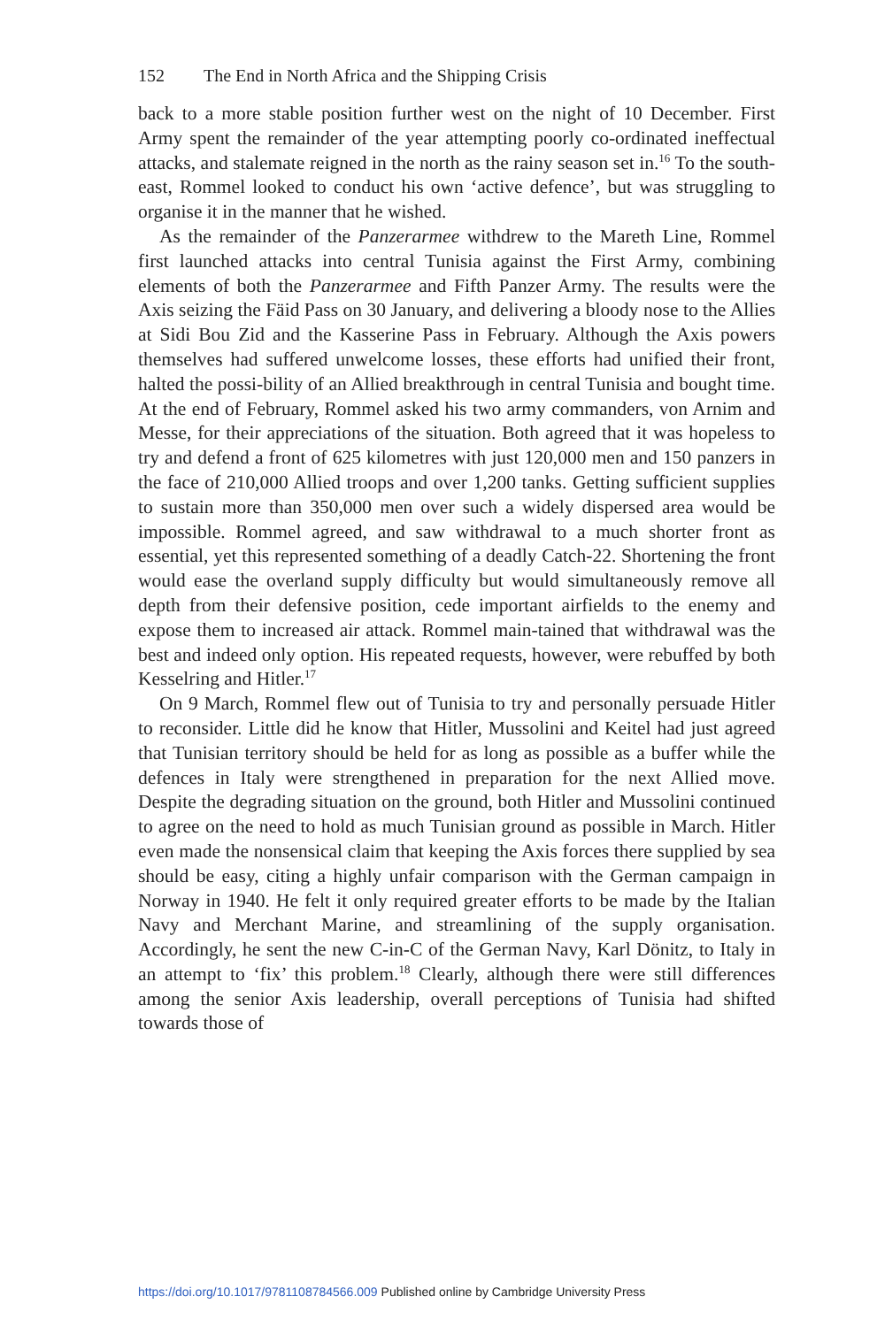152 The End in North Africa and the Shipping Crisis
back to a more stable position further west on the night of 10 December. First Army spent the remainder of the year attempting poorly co-ordinated ineffectual attacks, and stalemate reigned in the north as the rainy season set in.<sup>16</sup> To the south-east, Rommel looked to conduct his own ‘active defence’, but was struggling to organise it in the manner that he wished.
As the remainder of the Panzerarmee withdrew to the Mareth Line, Rommel first launched attacks into central Tunisia against the First Army, combining elements of both the Panzerarmee and Fifth Panzer Army. The results were the Axis seizing the Fäid Pass on 30 January, and delivering a bloody nose to the Allies at Sidi Bou Zid and the Kasserine Pass in February. Although the Axis powers themselves had suffered unwelcome losses, these efforts had unified their front, halted the possi-bility of an Allied breakthrough in central Tunisia and bought time. At the end of February, Rommel asked his two army commanders, von Arnim and Messe, for their appreciations of the situation. Both agreed that it was hopeless to try and defend a front of 625 kilometres with just 120,000 men and 150 panzers in the face of 210,000 Allied troops and over 1,200 tanks. Getting sufficient supplies to sustain more than 350,000 men over such a widely dispersed area would be impossible. Rommel agreed, and saw withdrawal to a much shorter front as essential, yet this represented something of a deadly Catch-22. Shortening the front would ease the overland supply difficulty but would simultaneously remove all depth from their defensive position, cede important airfields to the enemy and expose them to increased air attack. Rommel main-tained that withdrawal was the best and indeed only option. His repeated requests, however, were rebuffed by both Kesselring and Hitler.<sup>17</sup>
On 9 March, Rommel flew out of Tunisia to try and personally persuade Hitler to reconsider. Little did he know that Hitler, Mussolini and Keitel had just agreed that Tunisian territory should be held for as long as possible as a buffer while the defences in Italy were strengthened in preparation for the next Allied move. Despite the degrading situation on the ground, both Hitler and Mussolini continued to agree on the need to hold as much Tunisian ground as possible in March. Hitler even made the nonsensical claim that keeping the Axis forces there supplied by sea should be easy, citing a highly unfair comparison with the German campaign in Norway in 1940. He felt it only required greater efforts to be made by the Italian Navy and Merchant Marine, and streamlining of the supply organisation. Accordingly, he sent the new C-in-C of the German Navy, Karl Dönitz, to Italy in an attempt to ‘fix’ this problem.<sup>18</sup> Clearly, although there were still differences among the senior Axis leadership, overall perceptions of Tunisia had shifted towards those of
https://doi.org/10.1017/9781108784566.009 Published online by Cambridge University Press